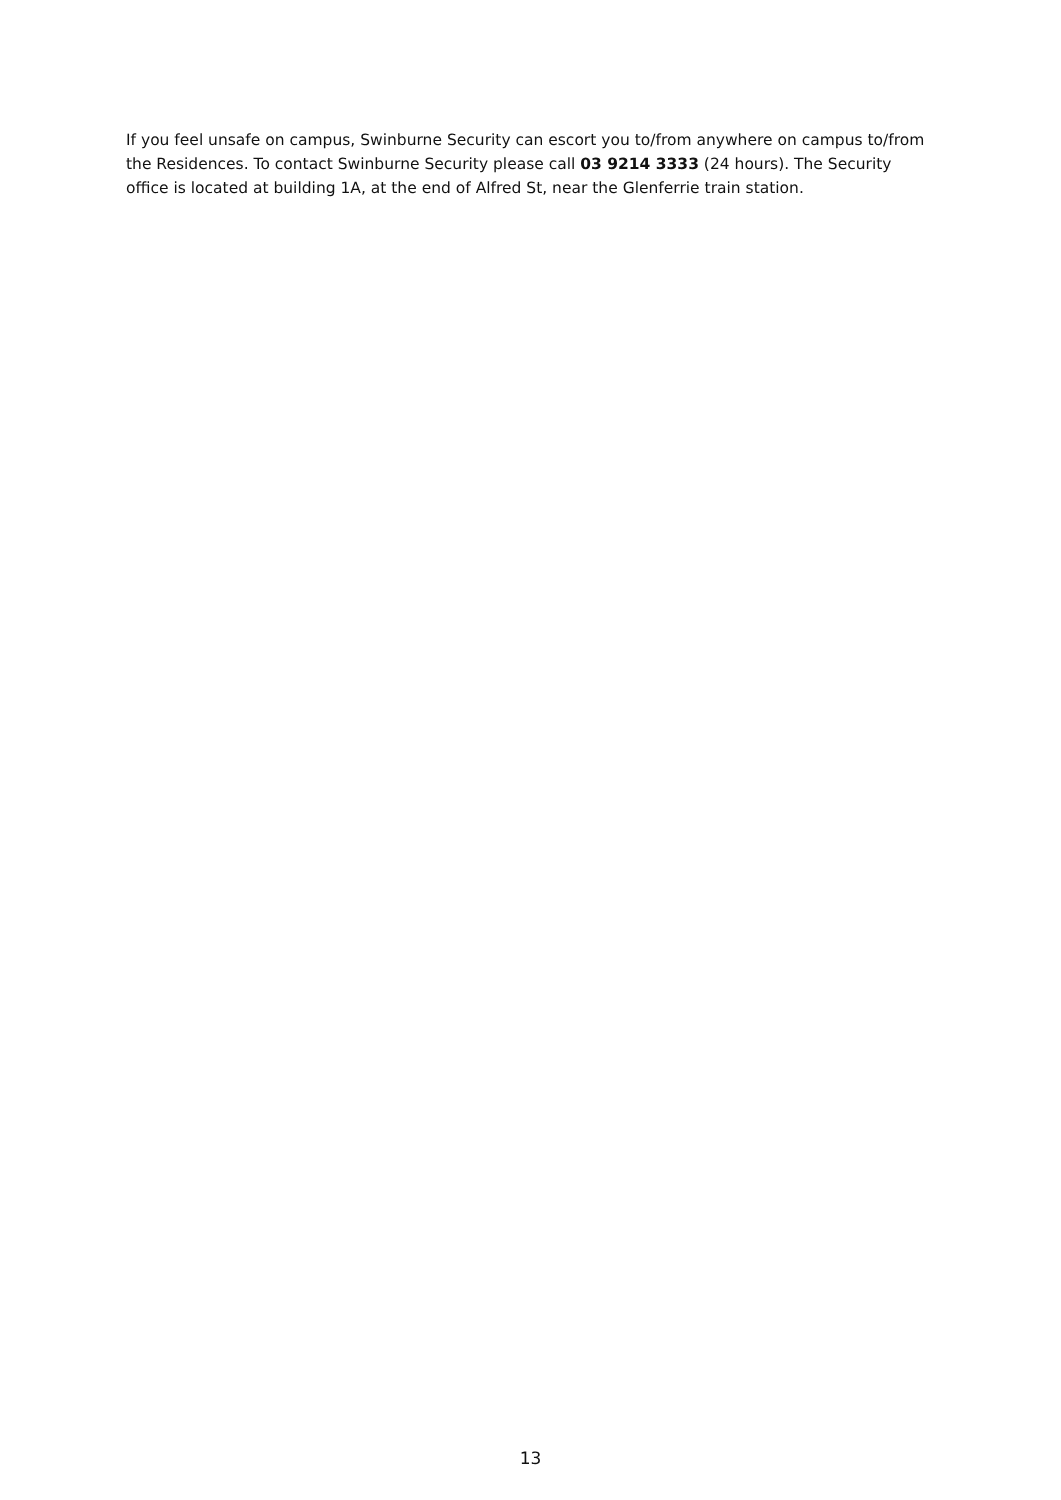If you feel unsafe on campus, Swinburne Security can escort you to/from anywhere on campus to/from the Residences. To contact Swinburne Security please call 03 9214 3333 (24 hours). The Security office is located at building 1A, at the end of Alfred St, near the Glenferrie train station.
13